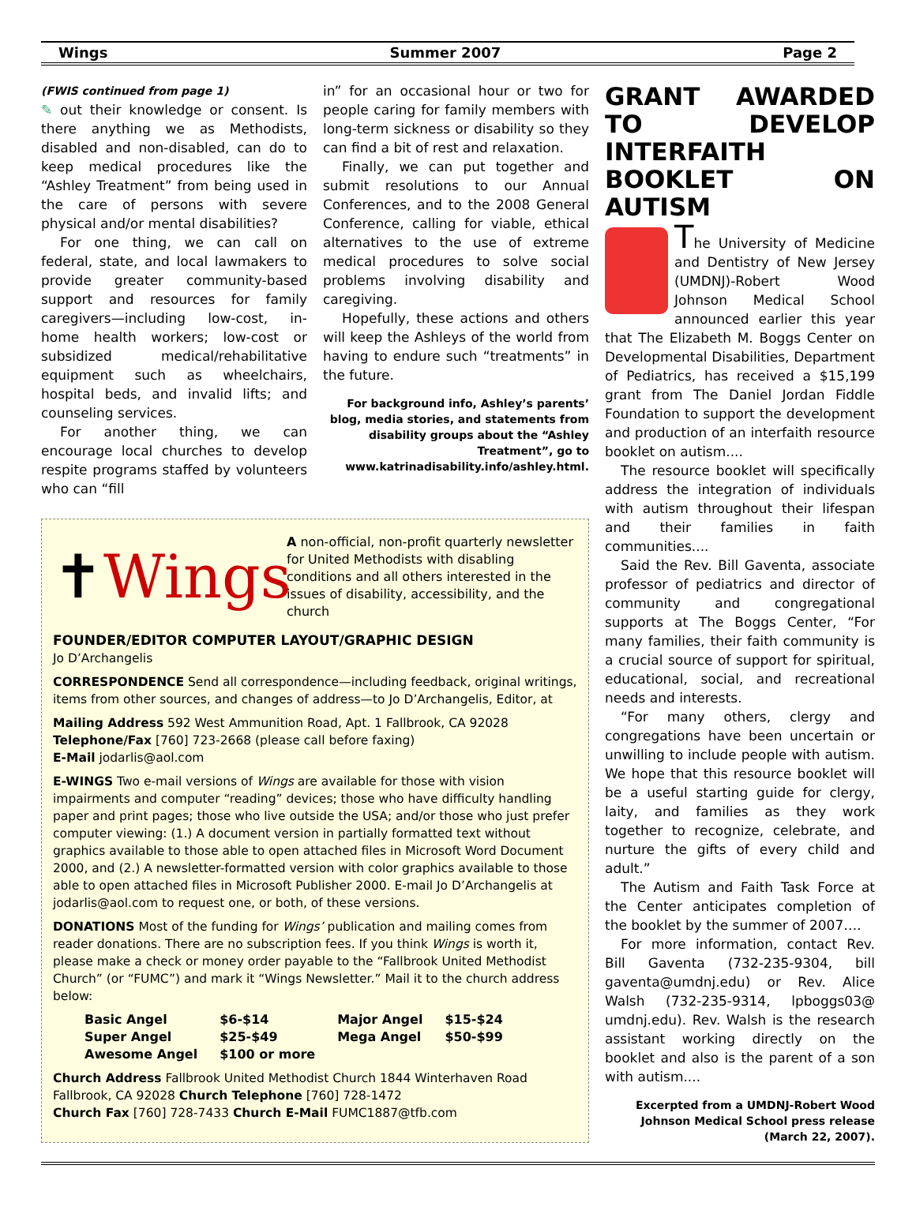Wings Summer 2007 Page 2
(FWIS continued from page 1)
✎ out their knowledge or consent. Is there anything we as Methodists, disabled and non-disabled, can do to keep medical procedures like the “Ashley Treatment” from being used in the care of persons with severe physical and/or mental disabilities?
For one thing, we can call on federal, state, and local lawmakers to provide greater community-based support and resources for family caregivers—including low-cost, in-home health workers; low-cost or subsidized medical/rehabilitative equipment such as wheelchairs, hospital beds, and invalid lifts; and counseling services.
For another thing, we can encourage local churches to develop respite programs staffed by volunteers who can “fill
in” for an occasional hour or two for people caring for family members with long-term sickness or disability so they can find a bit of rest and relaxation.
Finally, we can put together and submit resolutions to our Annual Conferences, and to the 2008 General Conference, calling for viable, ethical alternatives to the use of extreme medical procedures to solve social problems involving disability and caregiving.
Hopefully, these actions and others will keep the Ashleys of the world from having to endure such “treatments” in the future.
For background info, Ashley’s parents’ blog, media stories, and statements from disability groups about the “Ashley Treatment”, go to www.katrinadisability.info/ashley.html.
✝Wings
A non-official, non-profit quarterly newsletter for United Methodists with disabling conditions and all others interested in the issues of disability, accessibility, and the church
FOUNDER/EDITOR COMPUTER LAYOUT/GRAPHIC DESIGN
Jo D’Archangelis
CORRESPONDENCE Send all correspondence—including feedback, original writings, items from other sources, and changes of address—to Jo D’Archangelis, Editor, at
Mailing Address 592 West Ammunition Road, Apt. 1 Fallbrook, CA 92028
Telephone/Fax [760] 723-2668 (please call before faxing)
E-Mail jodarlis@aol.com
E-WINGS Two e-mail versions of Wings are available for those with vision impairments and computer “reading” devices; those who have difficulty handling paper and print pages; those who live outside the USA; and/or those who just prefer computer viewing: (1.) A document version in partially formatted text without graphics available to those able to open attached files in Microsoft Word Document 2000, and (2.) A newsletter-formatted version with color graphics available to those able to open attached files in Microsoft Publisher 2000. E-mail Jo D’Archangelis at jodarlis@aol.com to request one, or both, of these versions.
DONATIONS Most of the funding for Wings’ publication and mailing comes from reader donations. There are no subscription fees. If you think Wings is worth it, please make a check or money order payable to the “Fallbrook United Methodist Church” (or “FUMC”) and mark it “Wings Newsletter.” Mail it to the church address below:
| Basic Angel | $6-$14 | Major Angel | $15-$24 |
| Super Angel | $25-$49 | Mega Angel | $50-$99 |
| Awesome Angel | $100 or more | | |
Church Address Fallbrook United Methodist Church 1844 Winterhaven Road Fallbrook, CA 92028 Church Telephone [760] 728-1472
Church Fax [760] 728-7433 Church E-Mail FUMC1887@tfb.com
GRANT AWARDED TO DEVELOP INTERFAITH BOOKLET ON AUTISM
The University of Medicine and Dentistry of New Jersey (UMDNJ)-Robert Wood Johnson Medical School announced earlier this year that The Elizabeth M. Boggs Center on Developmental Disabilities, Department of Pediatrics, has received a $15,199 grant from The Daniel Jordan Fiddle Foundation to support the development and production of an interfaith resource booklet on autism....
The resource booklet will specifically address the integration of individuals with autism throughout their lifespan and their families in faith communities....
Said the Rev. Bill Gaventa, associate professor of pediatrics and director of community and congregational supports at The Boggs Center, “For many families, their faith community is a crucial source of support for spiritual, educational, social, and recreational needs and interests.
“For many others, clergy and congregations have been uncertain or unwilling to include people with autism. We hope that this resource booklet will be a useful starting guide for clergy, laity, and families as they work together to recognize, celebrate, and nurture the gifts of every child and adult.”
The Autism and Faith Task Force at the Center anticipates completion of the booklet by the summer of 2007….
For more information, contact Rev. Bill Gaventa (732-235-9304, bill gaventa@umdnj.edu) or Rev. Alice Walsh (732-235-9314, lpboggs03@ umdnj.edu). Rev. Walsh is the research assistant working directly on the booklet and also is the parent of a son with autism....
Excerpted from a UMDNJ-Robert Wood Johnson Medical School press release (March 22, 2007).